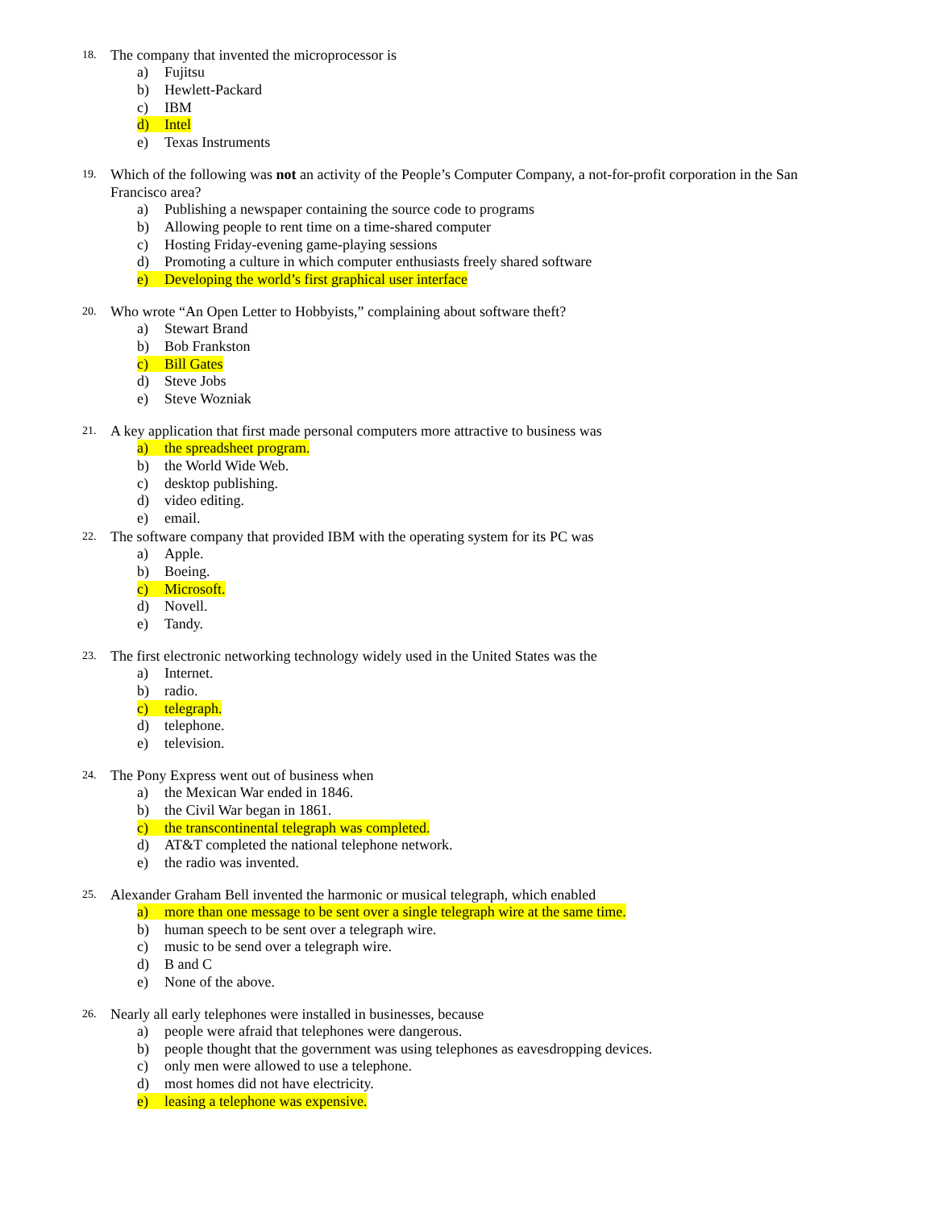18. The company that invented the microprocessor is
a) Fujitsu
b) Hewlett-Packard
c) IBM
d) Intel
e) Texas Instruments
19. Which of the following was not an activity of the People’s Computer Company, a not-for-profit corporation in the San Francisco area?
a) Publishing a newspaper containing the source code to programs
b) Allowing people to rent time on a time-shared computer
c) Hosting Friday-evening game-playing sessions
d) Promoting a culture in which computer enthusiasts freely shared software
e) Developing the world’s first graphical user interface
20. Who wrote “An Open Letter to Hobbyists,” complaining about software theft?
a) Stewart Brand
b) Bob Frankston
c) Bill Gates
d) Steve Jobs
e) Steve Wozniak
21. A key application that first made personal computers more attractive to business was
a) the spreadsheet program.
b) the World Wide Web.
c) desktop publishing.
d) video editing.
e) email.
22. The software company that provided IBM with the operating system for its PC was
a) Apple.
b) Boeing.
c) Microsoft.
d) Novell.
e) Tandy.
23. The first electronic networking technology widely used in the United States was the
a) Internet.
b) radio.
c) telegraph.
d) telephone.
e) television.
24. The Pony Express went out of business when
a) the Mexican War ended in 1846.
b) the Civil War began in 1861.
c) the transcontinental telegraph was completed.
d) AT&T completed the national telephone network.
e) the radio was invented.
25. Alexander Graham Bell invented the harmonic or musical telegraph, which enabled
a) more than one message to be sent over a single telegraph wire at the same time.
b) human speech to be sent over a telegraph wire.
c) music to be send over a telegraph wire.
d) B and C
e) None of the above.
26. Nearly all early telephones were installed in businesses, because
a) people were afraid that telephones were dangerous.
b) people thought that the government was using telephones as eavesdropping devices.
c) only men were allowed to use a telephone.
d) most homes did not have electricity.
e) leasing a telephone was expensive.